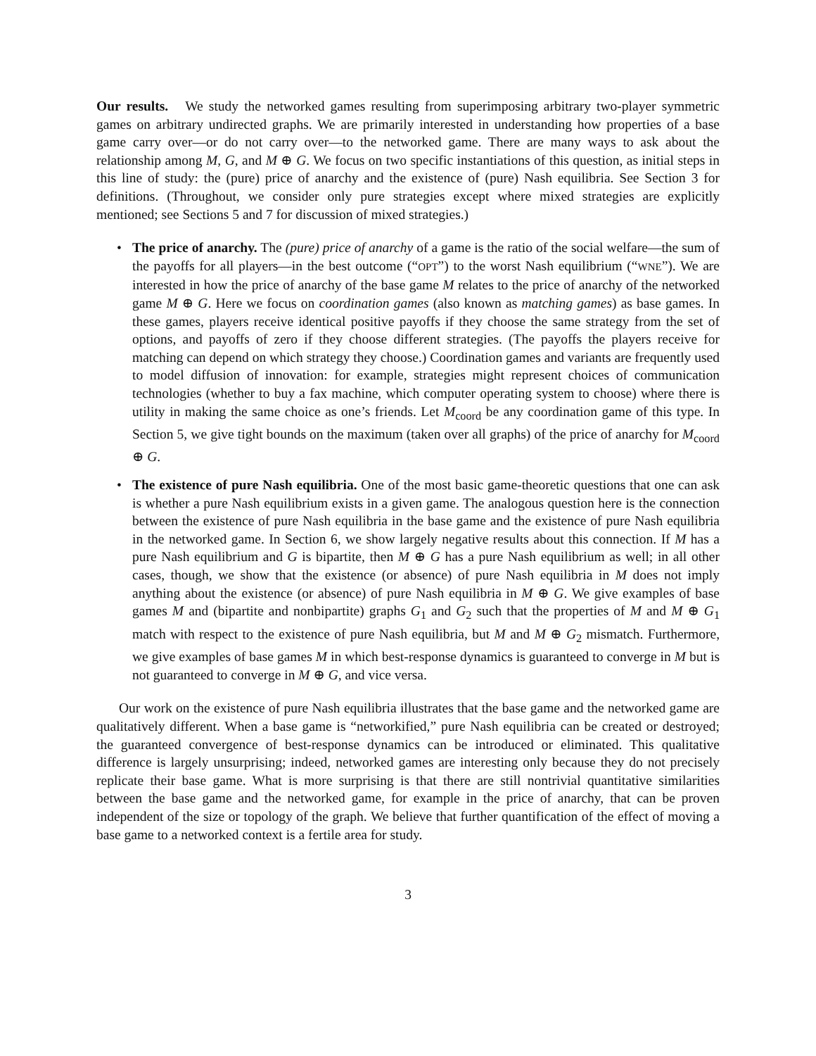Our results. We study the networked games resulting from superimposing arbitrary two-player symmetric games on arbitrary undirected graphs. We are primarily interested in understanding how properties of a base game carry over—or do not carry over—to the networked game. There are many ways to ask about the relationship among M, G, and M ⊕ G. We focus on two specific instantiations of this question, as initial steps in this line of study: the (pure) price of anarchy and the existence of (pure) Nash equilibria. See Section 3 for definitions. (Throughout, we consider only pure strategies except where mixed strategies are explicitly mentioned; see Sections 5 and 7 for discussion of mixed strategies.)
• The price of anarchy. The (pure) price of anarchy of a game is the ratio of the social welfare—the sum of the payoffs for all players—in the best outcome (“OPT”) to the worst Nash equilibrium (“WNE”). We are interested in how the price of anarchy of the base game M relates to the price of anarchy of the networked game M ⊕ G. Here we focus on coordination games (also known as matching games) as base games. In these games, players receive identical positive payoffs if they choose the same strategy from the set of options, and payoffs of zero if they choose different strategies. (The payoffs the players receive for matching can depend on which strategy they choose.) Coordination games and variants are frequently used to model diffusion of innovation: for example, strategies might represent choices of communication technologies (whether to buy a fax machine, which computer operating system to choose) where there is utility in making the same choice as one’s friends. Let M<sub>coord</sub> be any coordination game of this type. In Section 5, we give tight bounds on the maximum (taken over all graphs) of the price of anarchy for M<sub>coord</sub> ⊕ G.
• The existence of pure Nash equilibria. One of the most basic game-theoretic questions that one can ask is whether a pure Nash equilibrium exists in a given game. The analogous question here is the connection between the existence of pure Nash equilibria in the base game and the existence of pure Nash equilibria in the networked game. In Section 6, we show largely negative results about this connection. If M has a pure Nash equilibrium and G is bipartite, then M ⊕ G has a pure Nash equilibrium as well; in all other cases, though, we show that the existence (or absence) of pure Nash equilibria in M does not imply anything about the existence (or absence) of pure Nash equilibria in M ⊕ G. We give examples of base games M and (bipartite and nonbipartite) graphs G<sub>1</sub> and G<sub>2</sub> such that the properties of M and M ⊕ G<sub>1</sub> match with respect to the existence of pure Nash equilibria, but M and M ⊕ G<sub>2</sub> mismatch. Furthermore, we give examples of base games M in which best-response dynamics is guaranteed to converge in M but is not guaranteed to converge in M ⊕ G, and vice versa.
Our work on the existence of pure Nash equilibria illustrates that the base game and the networked game are qualitatively different. When a base game is “networkified,” pure Nash equilibria can be created or destroyed; the guaranteed convergence of best-response dynamics can be introduced or eliminated. This qualitative difference is largely unsurprising; indeed, networked games are interesting only because they do not precisely replicate their base game. What is more surprising is that there are still nontrivial quantitative similarities between the base game and the networked game, for example in the price of anarchy, that can be proven independent of the size or topology of the graph. We believe that further quantification of the effect of moving a base game to a networked context is a fertile area for study.
3